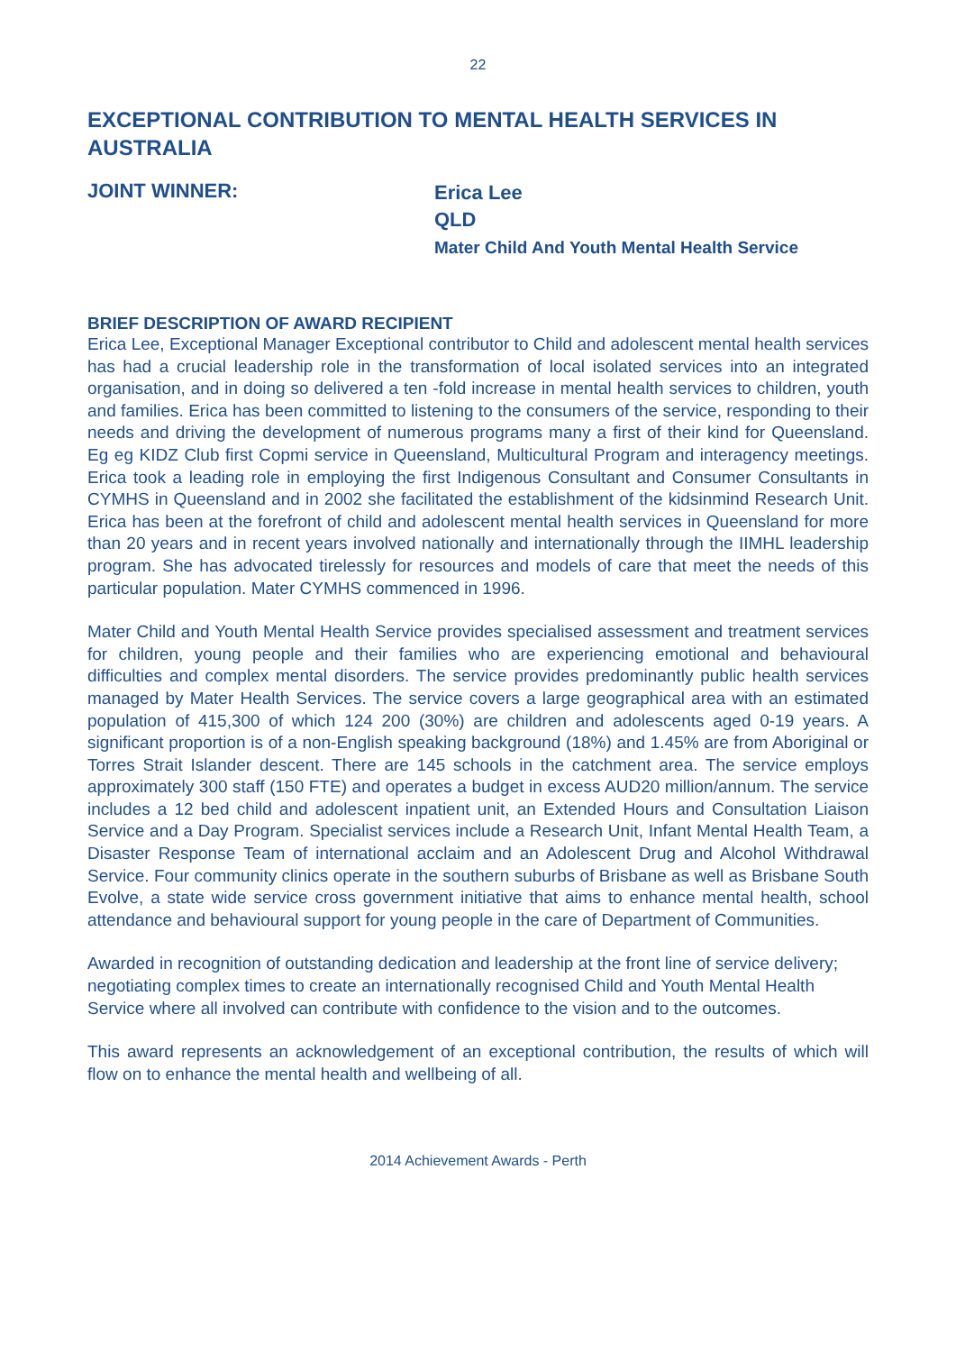22
EXCEPTIONAL CONTRIBUTION TO MENTAL HEALTH SERVICES IN AUSTRALIA
JOINT WINNER:
Erica Lee
QLD
Mater Child And Youth Mental Health Service
BRIEF DESCRIPTION OF AWARD RECIPIENT
Erica Lee, Exceptional Manager Exceptional contributor to Child and adolescent mental health services has had a crucial leadership role in the transformation of local isolated services into an integrated organisation, and in doing so delivered a ten -fold increase in mental health services to children, youth and families. Erica has been committed to listening to the consumers of the service, responding to their needs and driving the development of numerous programs many a first of their kind for Queensland. Eg eg KIDZ Club first Copmi service in Queensland, Multicultural Program and interagency meetings. Erica took a leading role in employing the first Indigenous Consultant and Consumer Consultants in CYMHS in Queensland and in 2002 she facilitated the establishment of the kidsinmind Research Unit. Erica has been at the forefront of child and adolescent mental health services in Queensland for more than 20 years and in recent years involved nationally and internationally through the IIMHL leadership program. She has advocated tirelessly for resources and models of care that meet the needs of this particular population. Mater CYMHS commenced in 1996.
Mater Child and Youth Mental Health Service provides specialised assessment and treatment services for children, young people and their families who are experiencing emotional and behavioural difficulties and complex mental disorders. The service provides predominantly public health services managed by Mater Health Services. The service covers a large geographical area with an estimated population of 415,300 of which 124 200 (30%) are children and adolescents aged 0-19 years. A significant proportion is of a non-English speaking background (18%) and 1.45% are from Aboriginal or Torres Strait Islander descent. There are 145 schools in the catchment area. The service employs approximately 300 staff (150 FTE) and operates a budget in excess AUD20 million/annum. The service includes a 12 bed child and adolescent inpatient unit, an Extended Hours and Consultation Liaison Service and a Day Program. Specialist services include a Research Unit, Infant Mental Health Team, a Disaster Response Team of international acclaim and an Adolescent Drug and Alcohol Withdrawal Service. Four community clinics operate in the southern suburbs of Brisbane as well as Brisbane South Evolve, a state wide service cross government initiative that aims to enhance mental health, school attendance and behavioural support for young people in the care of Department of Communities.
Awarded in recognition of outstanding dedication and leadership at the front line of service delivery; negotiating complex times to create an internationally recognised Child and Youth Mental Health Service where all involved can contribute with confidence to the vision and to the outcomes.
This award represents an acknowledgement of an exceptional contribution, the results of which will flow on to enhance the mental health and wellbeing of all.
2014 Achievement Awards - Perth